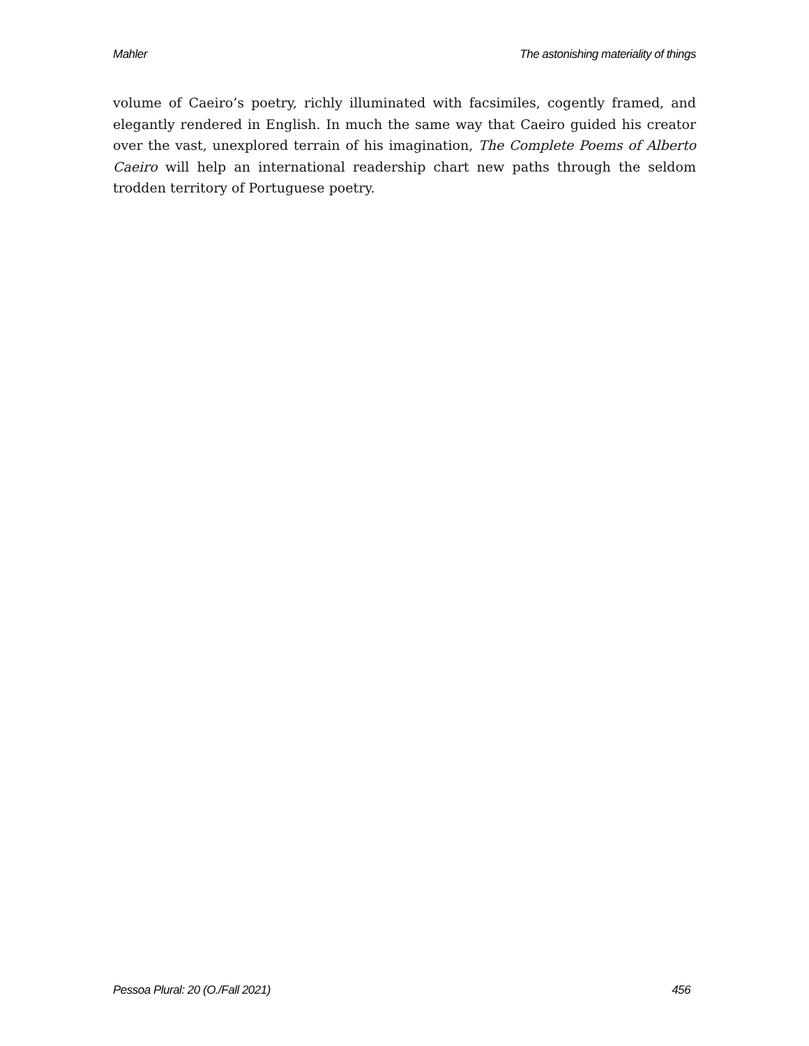Mahler The astonishing materiality of things
volume of Caeiro’s poetry, richly illuminated with facsimiles, cogently framed, and elegantly rendered in English. In much the same way that Caeiro guided his creator over the vast, unexplored terrain of his imagination, The Complete Poems of Alberto Caeiro will help an international readership chart new paths through the seldom trodden territory of Portuguese poetry.
Pessoa Plural: 20 (O./Fall 2021) 456